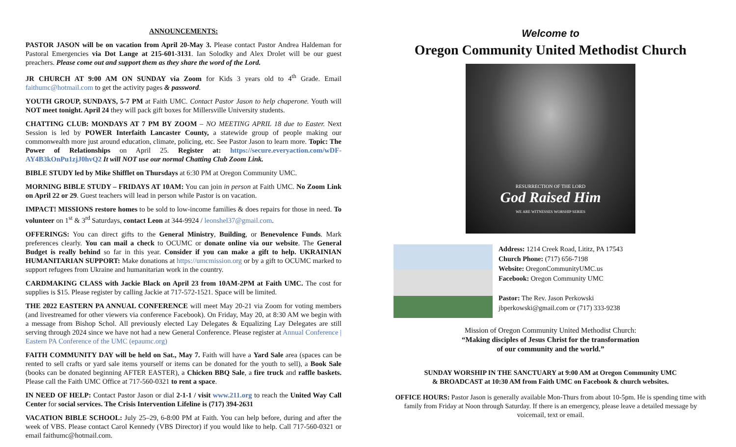ANNOUNCEMENTS:
PASTOR JASON will be on vacation from April 20-May 3. Please contact Pastor Andrea Haldeman for Pastoral Emergencies via Dot Lange at 215-601-3131. Ian Solodky and Alex Drolet will be our guest preachers. Please come out and support them as they share the word of the Lord.
JR CHURCH AT 9:00 AM ON SUNDAY via Zoom for Kids 3 years old to 4<sup>th</sup> Grade. Email faithumc@hotmail.com to get the activity pages & password.
YOUTH GROUP, SUNDAYS, 5-7 PM at Faith UMC. Contact Pastor Jason to help chaperone. Youth will NOT meet tonight. April 24 they will pack gift boxes for Millersville University students.
CHATTING CLUB: MONDAYS AT 7 PM BY ZOOM – NO MEETING APRIL 18 due to Easter. Next Session is led by POWER Interfaith Lancaster County, a statewide group of people making our commonwealth more just around education, climate, policing, etc. See Pastor Jason to learn more. Topic: The Power of Relationships on April 25. Register at: https://secure.everyaction.com/wDF-AY4B3kOnPu1zjJ0hvQ2 It will NOT use our normal Chatting Club Zoom Link.
BIBLE STUDY led by Mike Shifflet on Thursdays at 6:30 PM at Oregon Community UMC.
MORNING BIBLE STUDY – FRIDAYS AT 10AM: You can join in person at Faith UMC. No Zoom Link on April 22 or 29. Guest teachers will lead in person while Pastor is on vacation.
IMPACT! MISSIONS restore homes to be sold to low-income families & does repairs for those in need. To volunteer on 1<sup>st</sup> & 3<sup>rd</sup> Saturdays, contact Leon at 344-9924 / leonshel37@gmail.com.
OFFERINGS: You can direct gifts to the General Ministry, Building, or Benevolence Funds. Mark preferences clearly. You can mail a check to OCUMC or donate online via our website. The General Budget is really behind so far in this year. Consider if you can make a gift to help. UKRAINIAN HUMANITARIAN SUPPORT: Make donations at https://umcmission.org or by a gift to OCUMC marked to support refugees from Ukraine and humanitarian work in the country.
CARDMAKING CLASS with Jackie Black on April 23 from 10AM-2PM at Faith UMC. The cost for supplies is $15. Please register by calling Jackie at 717-572-1521. Space will be limited.
THE 2022 EASTERN PA ANNUAL CONFERENCE will meet May 20-21 via Zoom for voting members (and livestreamed for other viewers via conference Facebook). On Friday, May 20, at 8:30 AM we begin with a message from Bishop Schol. All previously elected Lay Delegates & Equalizing Lay Delegates are still serving through 2024 since we have not had a new General Conference. Please register at Annual Conference | Eastern PA Conference of the UMC (epaumc.org)
FAITH COMMUNITY DAY will be held on Sat., May 7. Faith will have a Yard Sale area (spaces can be rented to sell crafts or yard sale items yourself or items can be donated for the youth to sell), a Book Sale (books can be donated beginning AFTER EASTER), a Chicken BBQ Sale, a fire truck and raffle baskets. Please call the Faith UMC Office at 717-560-0321 to rent a space.
IN NEED OF HELP: Contact Pastor Jason or dial 2-1-1 / visit www.211.org to reach the United Way Call Center for social services. The Crisis Intervention Lifeline is (717) 394-2631
VACATION BIBLE SCHOOL: July 25–29, 6-8:00 PM at Faith. You can help before, during and after the week of VBS. Please contact Carol Kennedy (VBS Director) if you would like to help. Call 717-560-0321 or email faithumc@hotmail.com.
Welcome to
Oregon Community United Methodist Church
RESURRECTION OF THE LORD
God Raised Him
WE ARE WITNESSES WORSHIP SERIES
Address: 1214 Creek Road, Lititz, PA 17543
Church Phone: (717) 656-7198
Website: OregonCommunityUMC.us
Facebook: Oregon Community UMC
Pastor: The Rev. Jason Perkowski
jbperkowski@gmail.com or (717) 333-9238
Mission of Oregon Community United Methodist Church:
“Making disciples of Jesus Christ for the transformation
of our community and the world.”
SUNDAY WORSHIP IN THE SANCTUARY at 9:00 AM at Oregon Community UMC
& BROADCAST at 10:30 AM from Faith UMC on Facebook & church websites.
OFFICE HOURS: Pastor Jason is generally available Mon-Thurs from about 10-5pm. He is spending time with family from Friday at Noon through Saturday. If there is an emergency, please leave a detailed message by voicemail, text or email.